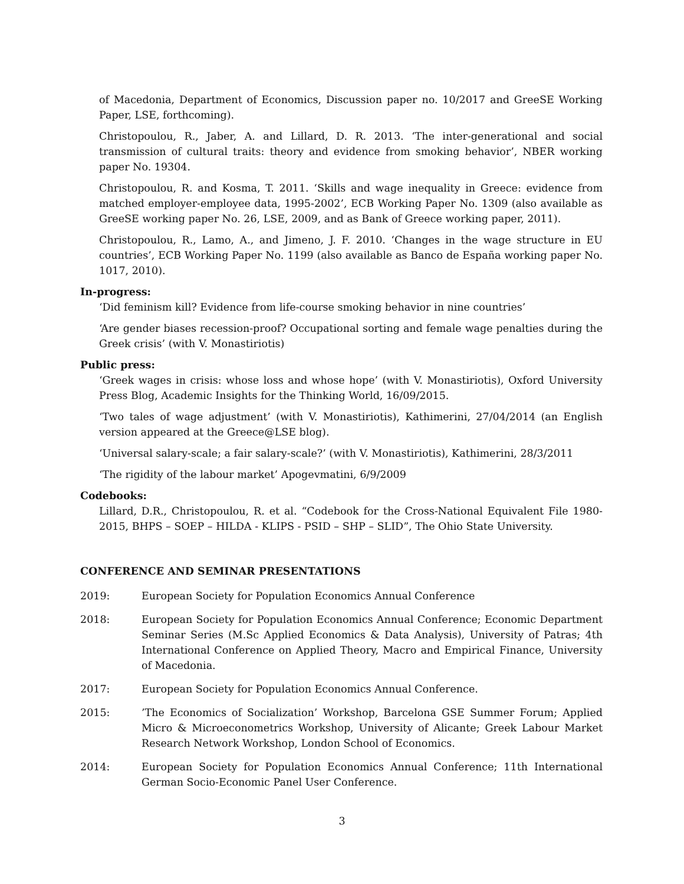of Macedonia, Department of Economics, Discussion paper no. 10/2017 and GreeSE Working Paper, LSE, forthcoming).
Christopoulou, R., Jaber, A. and Lillard, D. R. 2013. ‘The inter-generational and social transmission of cultural traits: theory and evidence from smoking behavior’, NBER working paper No. 19304.
Christopoulou, R. and Kosma, T. 2011. ‘Skills and wage inequality in Greece: evidence from matched employer-employee data, 1995-2002’, ECB Working Paper No. 1309 (also available as GreeSE working paper No. 26, LSE, 2009, and as Bank of Greece working paper, 2011).
Christopoulou, R., Lamo, A., and Jimeno, J. F. 2010. ‘Changes in the wage structure in EU countries’, ECB Working Paper No. 1199 (also available as Banco de España working paper No. 1017, 2010).
In-progress:
‘Did feminism kill? Evidence from life-course smoking behavior in nine countries’
‘Are gender biases recession-proof? Occupational sorting and female wage penalties during the Greek crisis’ (with V. Monastiriotis)
Public press:
‘Greek wages in crisis: whose loss and whose hope’ (with V. Monastiriotis), Oxford University Press Blog, Academic Insights for the Thinking World, 16/09/2015.
‘Two tales of wage adjustment’ (with V. Monastiriotis), Kathimerini, 27/04/2014 (an English version appeared at the Greece@LSE blog).
‘Universal salary-scale; a fair salary-scale?’ (with V. Monastiriotis), Kathimerini, 28/3/2011
‘The rigidity of the labour market’ Apogevmatini, 6/9/2009
Codebooks:
Lillard, D.R., Christopoulou, R. et al. “Codebook for the Cross-National Equivalent File 1980-2015, BHPS – SOEP – HILDA - KLIPS - PSID – SHP – SLID”, The Ohio State University.
CONFERENCE AND SEMINAR PRESENTATIONS
2019: European Society for Population Economics Annual Conference
2018: European Society for Population Economics Annual Conference; Economic Department Seminar Series (M.Sc Applied Economics & Data Analysis), University of Patras; 4th International Conference on Applied Theory, Macro and Empirical Finance, University of Macedonia.
2017: European Society for Population Economics Annual Conference.
2015: ’The Economics of Socialization’ Workshop, Barcelona GSE Summer Forum; Applied Micro & Microeconometrics Workshop, University of Alicante; Greek Labour Market Research Network Workshop, London School of Economics.
2014: European Society for Population Economics Annual Conference; 11th International German Socio-Economic Panel User Conference.
3